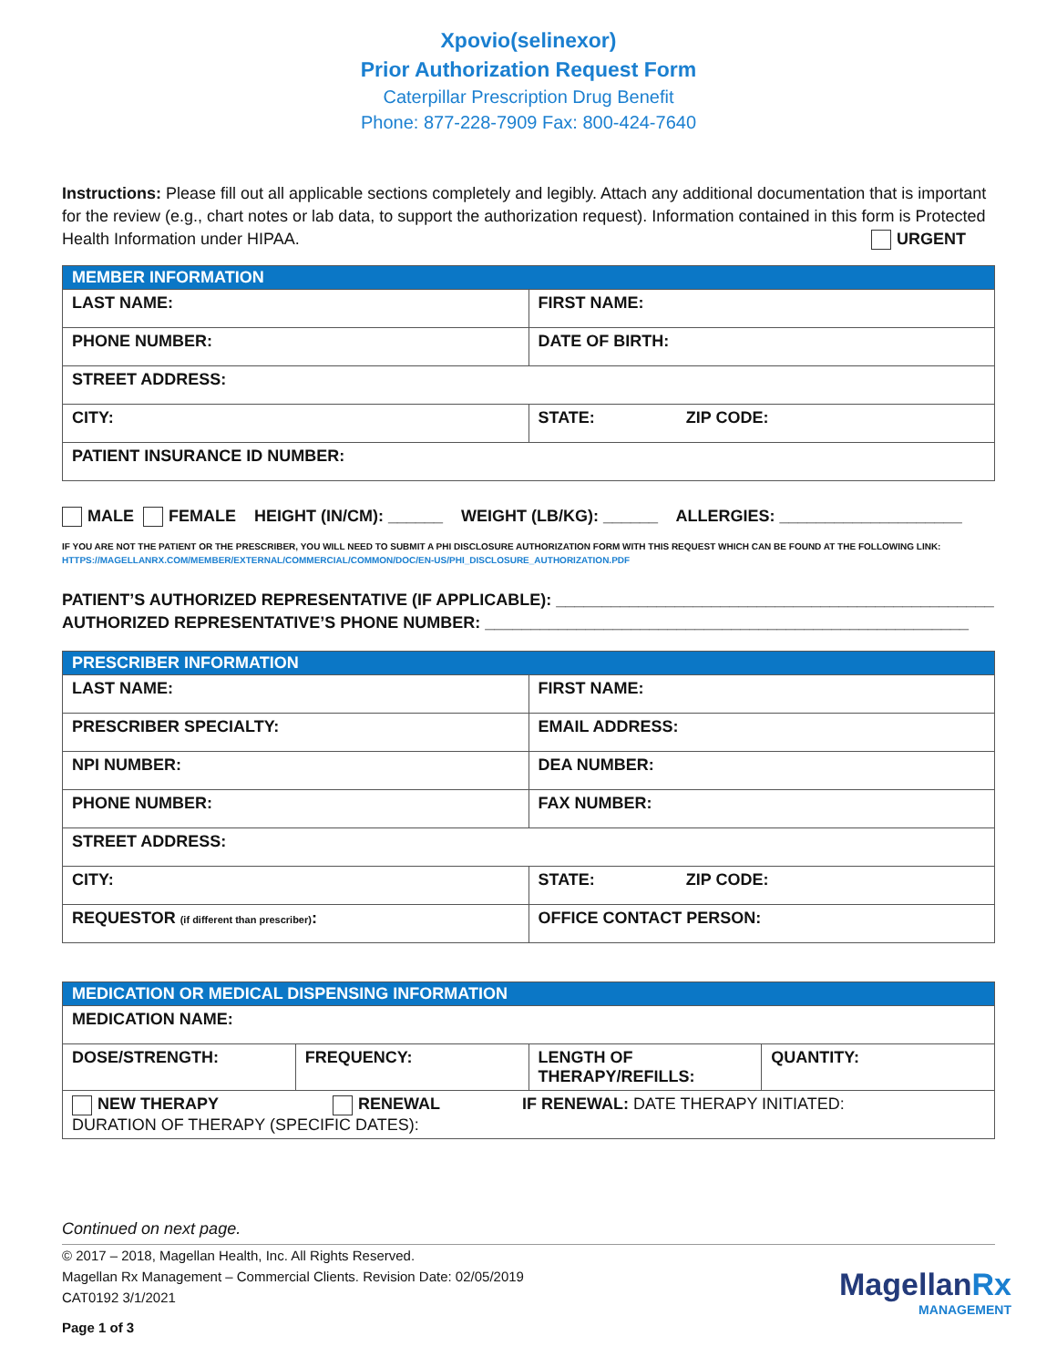Xpovio(selinexor)
Prior Authorization Request Form
Caterpillar Prescription Drug Benefit
Phone: 877-228-7909 Fax: 800-424-7640
Instructions: Please fill out all applicable sections completely and legibly. Attach any additional documentation that is important for the review (e.g., chart notes or lab data, to support the authorization request). Information contained in this form is Protected Health Information under HIPAA. URGENT
| MEMBER INFORMATION | |
| --- | --- |
| LAST NAME: | FIRST NAME: |
| PHONE NUMBER: | DATE OF BIRTH: |
| STREET ADDRESS: | |
| CITY: | STATE: ZIP CODE: |
| PATIENT INSURANCE ID NUMBER: | |
MALE FEMALE HEIGHT (IN/CM): ______ WEIGHT (LB/KG): ______ ALLERGIES: ____________________
IF YOU ARE NOT THE PATIENT OR THE PRESCRIBER, YOU WILL NEED TO SUBMIT A PHI DISCLOSURE AUTHORIZATION FORM WITH THIS REQUEST WHICH CAN BE FOUND AT THE FOLLOWING LINK: HTTPS://MAGELLANRX.COM/MEMBER/EXTERNAL/COMMERCIAL/COMMON/DOC/EN-US/PHI_DISCLOSURE_AUTHORIZATION.PDF
PATIENT’S AUTHORIZED REPRESENTATIVE (IF APPLICABLE): ________________________________________________
AUTHORIZED REPRESENTATIVE’S PHONE NUMBER: _____________________________________________________
| PRESCRIBER INFORMATION | |
| --- | --- |
| LAST NAME: | FIRST NAME: |
| PRESCRIBER SPECIALTY: | EMAIL ADDRESS: |
| NPI NUMBER: | DEA NUMBER: |
| PHONE NUMBER: | FAX NUMBER: |
| STREET ADDRESS: | |
| CITY: | STATE: ZIP CODE: |
| REQUESTOR (if different than prescriber) : | OFFICE CONTACT PERSON: |
| MEDICATION OR MEDICAL DISPENSING INFORMATION | | | |
| --- | --- | --- | --- |
| MEDICATION NAME: | | | |
| DOSE/STRENGTH: | FREQUENCY: | LENGTH OF THERAPY/REFILLS: | QUANTITY: |
| NEW THERAPY RENEWAL IF RENEWAL: DATE THERAPY INITIATED: DURATION OF THERAPY (SPECIFIC DATES): | | | |
Continued on next page.
© 2017 – 2018, Magellan Health, Inc. All Rights Reserved.
Magellan Rx Management – Commercial Clients. Revision Date: 02/05/2019
CAT0192 3/1/2021
MagellanRx
MANAGEMENT
Page 1 of 3